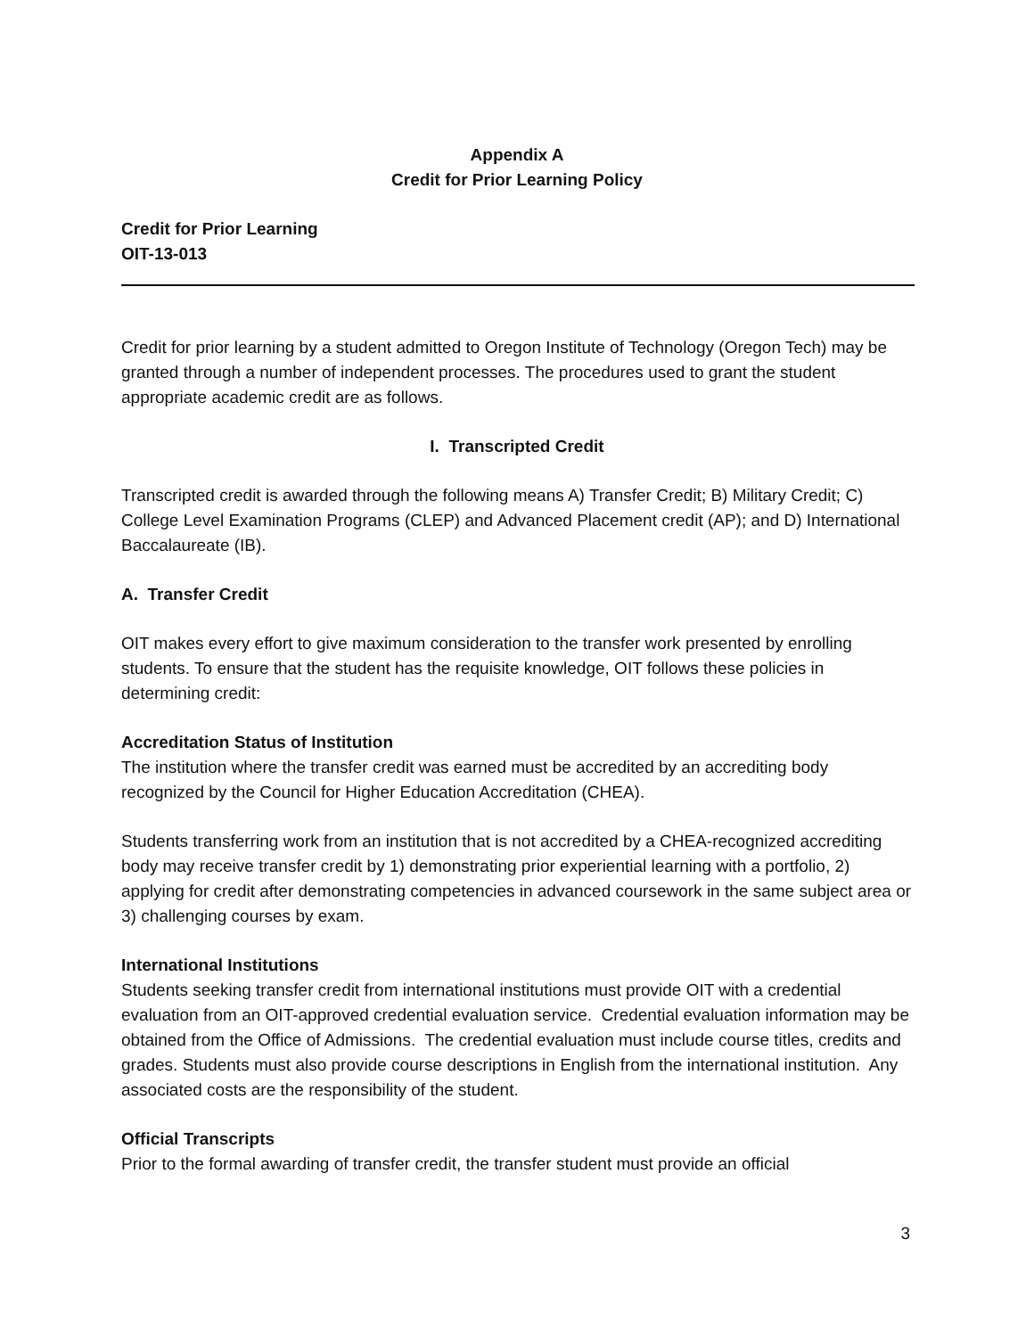Appendix A
Credit for Prior Learning Policy
Credit for Prior Learning
OIT-13-013
Credit for prior learning by a student admitted to Oregon Institute of Technology (Oregon Tech) may be granted through a number of independent processes. The procedures used to grant the student appropriate academic credit are as follows.
I. Transcripted Credit
Transcripted credit is awarded through the following means A) Transfer Credit; B) Military Credit; C) College Level Examination Programs (CLEP) and Advanced Placement credit (AP); and D) International Baccalaureate (IB).
A. Transfer Credit
OIT makes every effort to give maximum consideration to the transfer work presented by enrolling students. To ensure that the student has the requisite knowledge, OIT follows these policies in determining credit:
Accreditation Status of Institution
The institution where the transfer credit was earned must be accredited by an accrediting body recognized by the Council for Higher Education Accreditation (CHEA).
Students transferring work from an institution that is not accredited by a CHEA-recognized accrediting body may receive transfer credit by 1) demonstrating prior experiential learning with a portfolio, 2) applying for credit after demonstrating competencies in advanced coursework in the same subject area or 3) challenging courses by exam.
International Institutions
Students seeking transfer credit from international institutions must provide OIT with a credential evaluation from an OIT-approved credential evaluation service. Credential evaluation information may be obtained from the Office of Admissions. The credential evaluation must include course titles, credits and grades. Students must also provide course descriptions in English from the international institution. Any associated costs are the responsibility of the student.
Official Transcripts
Prior to the formal awarding of transfer credit, the transfer student must provide an official
3